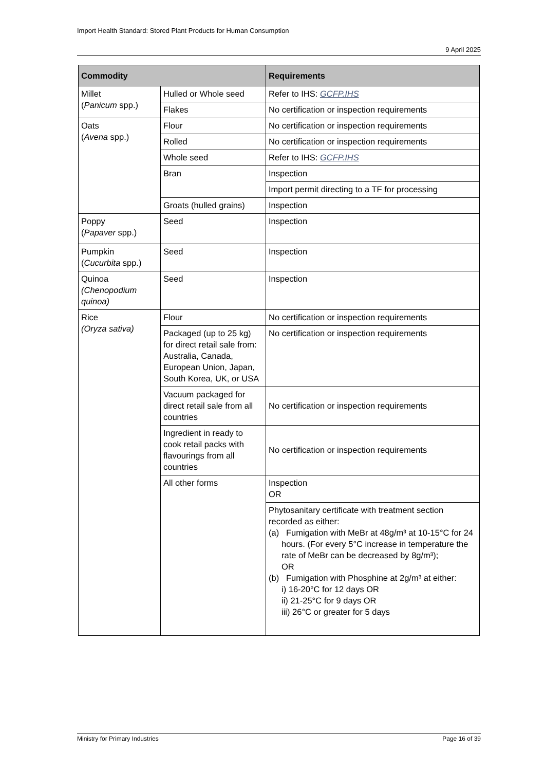Import Health Standard: Stored Plant Products for Human Consumption
9 April 2025
| Commodity | | Requirements |
| --- | --- | --- |
| Millet ( Panicum spp.) | Hulled or Whole seed | Refer to IHS: GCFP.IHS |
| | Flakes | No certification or inspection requirements |
| Oats ( Avena spp.) | Flour | No certification or inspection requirements |
| | Rolled | No certification or inspection requirements |
| | Whole seed | Refer to IHS: GCFP.IHS |
| | Bran | Inspection |
| | | Import permit directing to a TF for processing |
| | Groats (hulled grains) | Inspection |
| Poppy ( Papaver spp.) | Seed | Inspection |
| Pumpkin ( Cucurbita spp.) | Seed | Inspection |
| Quinoa (Chenopodium quinoa) | Seed | Inspection |
| Rice (Oryza sativa) | Flour | No certification or inspection requirements |
| | Packaged (up to 25 kg) for direct retail sale from: Australia, Canada, European Union, Japan, South Korea, UK, or USA | No certification or inspection requirements |
| | Vacuum packaged for direct retail sale from all countries | No certification or inspection requirements |
| | Ingredient in ready to cook retail packs with flavourings from all countries | No certification or inspection requirements |
| | All other forms | Inspection OR |
| | | Phytosanitary certificate with treatment section recorded as either: (a) Fumigation with MeBr at 48g/m³ at 10-15°C for 24 hours. (For every 5°C increase in temperature the rate of MeBr can be decreased by 8g/m³); OR (b) Fumigation with Phosphine at 2g/m³ at either: i) 16-20°C for 12 days OR ii) 21-25°C for 9 days OR iii) 26°C or greater for 5 days |
Ministry for Primary Industries Page 16 of 39